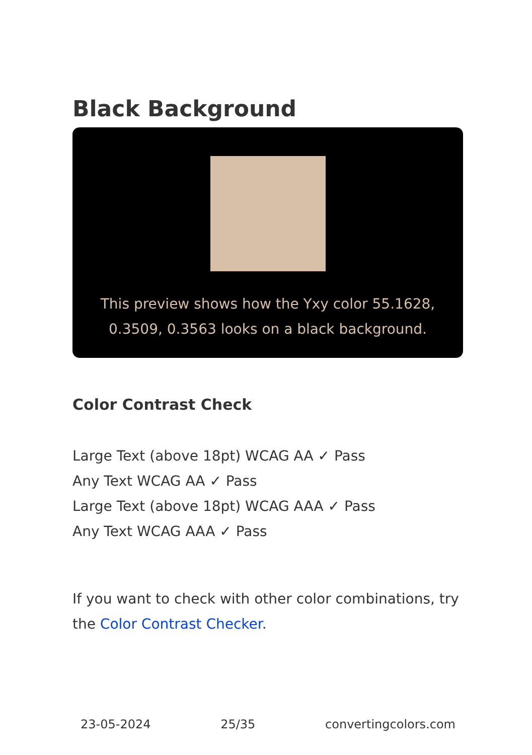Black Background
This preview shows how the Yxy color 55.1628, 0.3509, 0.3563 looks on a black background.
Color Contrast Check
Large Text (above 18pt) WCAG AA ✓ Pass
Any Text WCAG AA ✓ Pass
Large Text (above 18pt) WCAG AAA ✓ Pass
Any Text WCAG AAA ✓ Pass
If you want to check with other color combinations, try the Color Contrast Checker.
23-05-2024 25/35 convertingcolors.com